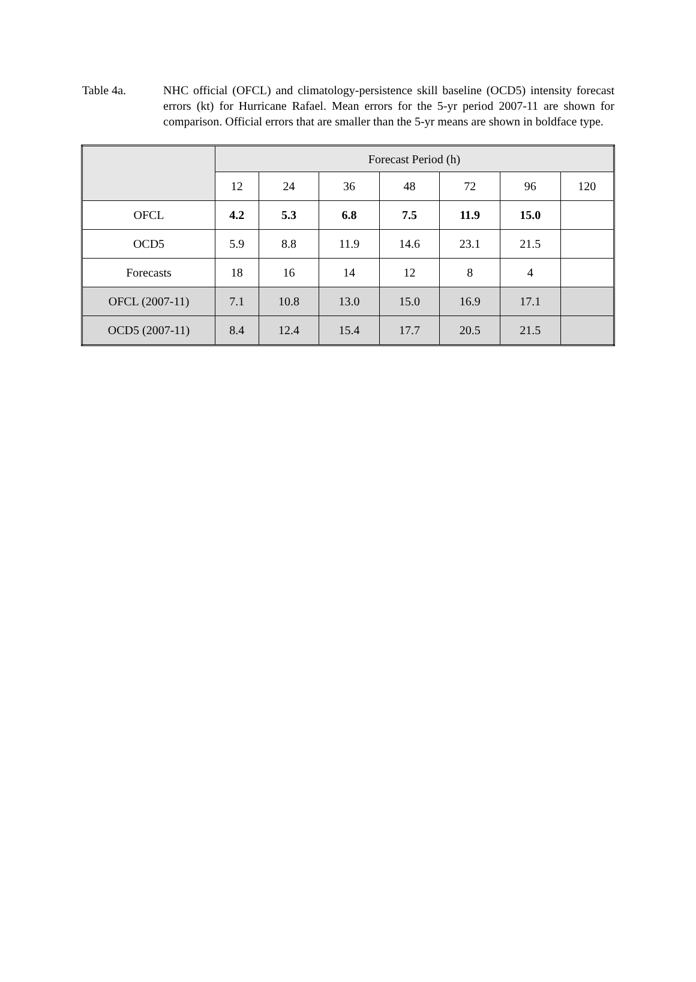Table 4a. NHC official (OFCL) and climatology-persistence skill baseline (OCD5) intensity forecast errors (kt) for Hurricane Rafael. Mean errors for the 5-yr period 2007-11 are shown for comparison. Official errors that are smaller than the 5-yr means are shown in boldface type.
| | Forecast Period (h) | | | | | | |
| --- | --- | --- | --- | --- | --- | --- | --- |
| | 12 | 24 | 36 | 48 | 72 | 96 | 120 |
| OFCL | 4.2 | 5.3 | 6.8 | 7.5 | 11.9 | 15.0 | |
| OCD5 | 5.9 | 8.8 | 11.9 | 14.6 | 23.1 | 21.5 | |
| Forecasts | 18 | 16 | 14 | 12 | 8 | 4 | |
| OFCL (2007-11) | 7.1 | 10.8 | 13.0 | 15.0 | 16.9 | 17.1 | |
| OCD5 (2007-11) | 8.4 | 12.4 | 15.4 | 17.7 | 20.5 | 21.5 | |